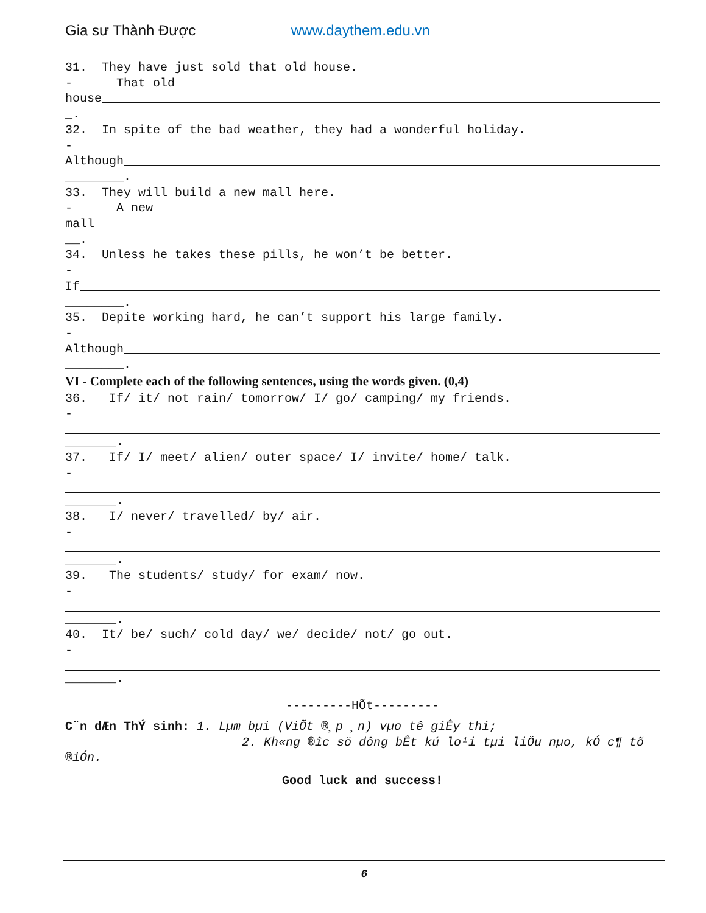Gia sư Thành Được www.daythem.edu.vn
31. They have just sold that old house.
- That old
house
_.
32. In spite of the bad weather, they had a wonderful holiday.
-
Although
________.
33. They will build a new mall here.
- A new
mall
__.
34. Unless he takes these pills, he won’t be better.
-
If
________.
35. Depite working hard, he can’t support his large family.
-
Although
________.
VI - Complete each of the following sentences, using the words given. (0,4)
36. If/ it/ not rain/ tomorrow/ I/ go/ camping/ my friends.
-
_______.
37. If/ I/ meet/ alien/ outer space/ I/ invite/ home/ talk.
-
_______.
38. I/ never/ travelled/ by/ air.
-
_______.
39. The students/ study/ for exam/ now.
-
_______.
40. It/ be/ such/ cold day/ we/ decide/ not/ go out.
-
_______.
---------HÕt---------
C¨n dÆn ThÝ sinh: 1. Lµm bµi (ViÕt ®¸p ¸n) vµo tê giÊy thi;
2. Kh«ng ®­îc sö dông bÊt kú lo¹i tµi liÖu nµo, kÓ c¶ tõ
®iÓn.
Good luck and success!
6